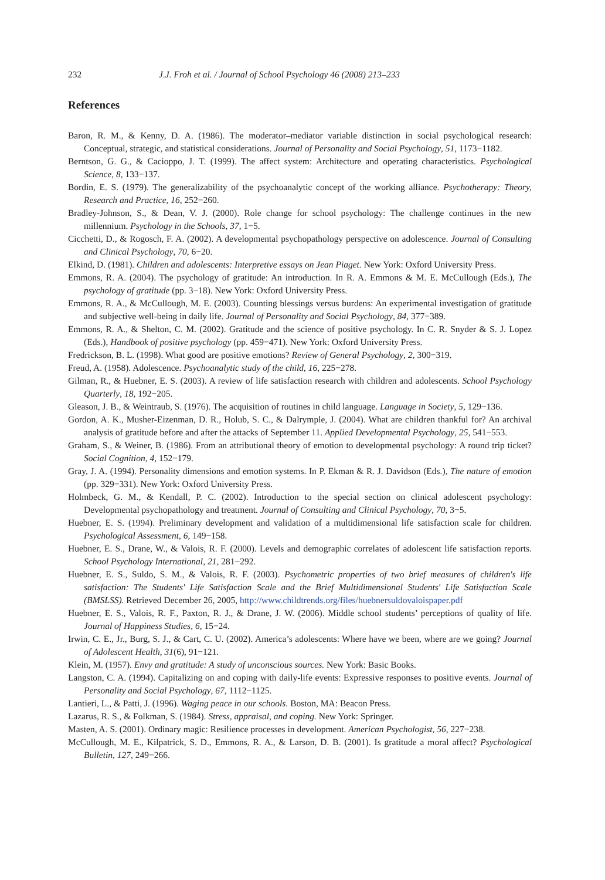232 J.J. Froh et al. / Journal of School Psychology 46 (2008) 213–233
References
Baron, R. M., & Kenny, D. A. (1986). The moderator–mediator variable distinction in social psychological research: Conceptual, strategic, and statistical considerations. Journal of Personality and Social Psychology, 51, 1173−1182.
Berntson, G. G., & Cacioppo, J. T. (1999). The affect system: Architecture and operating characteristics. Psychological Science, 8, 133−137.
Bordin, E. S. (1979). The generalizability of the psychoanalytic concept of the working alliance. Psychotherapy: Theory, Research and Practice, 16, 252−260.
Bradley-Johnson, S., & Dean, V. J. (2000). Role change for school psychology: The challenge continues in the new millennium. Psychology in the Schools, 37, 1−5.
Cicchetti, D., & Rogosch, F. A. (2002). A developmental psychopathology perspective on adolescence. Journal of Consulting and Clinical Psychology, 70, 6−20.
Elkind, D. (1981). Children and adolescents: Interpretive essays on Jean Piaget. New York: Oxford University Press.
Emmons, R. A. (2004). The psychology of gratitude: An introduction. In R. A. Emmons & M. E. McCullough (Eds.), The psychology of gratitude (pp. 3−18). New York: Oxford University Press.
Emmons, R. A., & McCullough, M. E. (2003). Counting blessings versus burdens: An experimental investigation of gratitude and subjective well-being in daily life. Journal of Personality and Social Psychology, 84, 377−389.
Emmons, R. A., & Shelton, C. M. (2002). Gratitude and the science of positive psychology. In C. R. Snyder & S. J. Lopez (Eds.), Handbook of positive psychology (pp. 459−471). New York: Oxford University Press.
Fredrickson, B. L. (1998). What good are positive emotions? Review of General Psychology, 2, 300−319.
Freud, A. (1958). Adolescence. Psychoanalytic study of the child, 16, 225−278.
Gilman, R., & Huebner, E. S. (2003). A review of life satisfaction research with children and adolescents. School Psychology Quarterly, 18, 192−205.
Gleason, J. B., & Weintraub, S. (1976). The acquisition of routines in child language. Language in Society, 5, 129−136.
Gordon, A. K., Musher-Eizenman, D. R., Holub, S. C., & Dalrymple, J. (2004). What are children thankful for? An archival analysis of gratitude before and after the attacks of September 11. Applied Developmental Psychology, 25, 541−553.
Graham, S., & Weiner, B. (1986). From an attributional theory of emotion to developmental psychology: A round trip ticket? Social Cognition, 4, 152−179.
Gray, J. A. (1994). Personality dimensions and emotion systems. In P. Ekman & R. J. Davidson (Eds.), The nature of emotion (pp. 329−331). New York: Oxford University Press.
Holmbeck, G. M., & Kendall, P. C. (2002). Introduction to the special section on clinical adolescent psychology: Developmental psychopathology and treatment. Journal of Consulting and Clinical Psychology, 70, 3−5.
Huebner, E. S. (1994). Preliminary development and validation of a multidimensional life satisfaction scale for children. Psychological Assessment, 6, 149−158.
Huebner, E. S., Drane, W., & Valois, R. F. (2000). Levels and demographic correlates of adolescent life satisfaction reports. School Psychology International, 21, 281−292.
Huebner, E. S., Suldo, S. M., & Valois, R. F. (2003). Psychometric properties of two brief measures of children's life satisfaction: The Students' Life Satisfaction Scale and the Brief Multidimensional Students' Life Satisfaction Scale (BMSLSS). Retrieved December 26, 2005, http://www.childtrends.org/files/huebnersuldovaloispaper.pdf
Huebner, E. S., Valois, R. F., Paxton, R. J., & Drane, J. W. (2006). Middle school students’ perceptions of quality of life. Journal of Happiness Studies, 6, 15−24.
Irwin, C. E., Jr., Burg, S. J., & Cart, C. U. (2002). America’s adolescents: Where have we been, where are we going? Journal of Adolescent Health, 31(6), 91−121.
Klein, M. (1957). Envy and gratitude: A study of unconscious sources. New York: Basic Books.
Langston, C. A. (1994). Capitalizing on and coping with daily-life events: Expressive responses to positive events. Journal of Personality and Social Psychology, 67, 1112−1125.
Lantieri, L., & Patti, J. (1996). Waging peace in our schools. Boston, MA: Beacon Press.
Lazarus, R. S., & Folkman, S. (1984). Stress, appraisal, and coping. New York: Springer.
Masten, A. S. (2001). Ordinary magic: Resilience processes in development. American Psychologist, 56, 227−238.
McCullough, M. E., Kilpatrick, S. D., Emmons, R. A., & Larson, D. B. (2001). Is gratitude a moral affect? Psychological Bulletin, 127, 249−266.